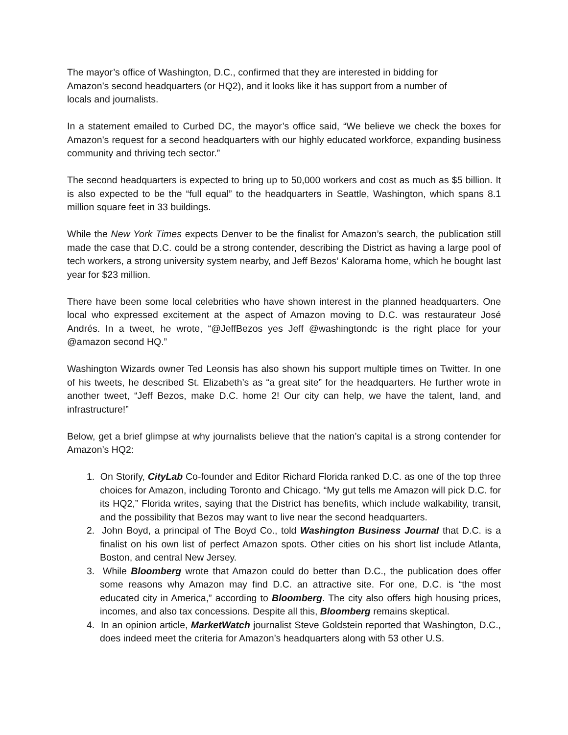The mayor’s office of Washington, D.C., confirmed that they are interested in bidding for
Amazon’s second headquarters (or HQ2), and it looks like it has support from a number of
locals and journalists.
In a statement emailed to Curbed DC, the mayor’s office said, “We believe we check the boxes for Amazon’s request for a second headquarters with our highly educated workforce, expanding business community and thriving tech sector.”
The second headquarters is expected to bring up to 50,000 workers and cost as much as $5 billion. It is also expected to be the “full equal” to the headquarters in Seattle, Washington, which spans 8.1 million square feet in 33 buildings.
While the New York Times expects Denver to be the finalist for Amazon’s search, the publication still made the case that D.C. could be a strong contender, describing the District as having a large pool of tech workers, a strong university system nearby, and Jeff Bezos’ Kalorama home, which he bought last year for $23 million.
There have been some local celebrities who have shown interest in the planned headquarters. One local who expressed excitement at the aspect of Amazon moving to D.C. was restaurateur José Andrés. In a tweet, he wrote, “@JeffBezos yes Jeff @washingtondc is the right place for your @amazon second HQ.”
Washington Wizards owner Ted Leonsis has also shown his support multiple times on Twitter. In one of his tweets, he described St. Elizabeth’s as “a great site” for the headquarters. He further wrote in another tweet, “Jeff Bezos, make D.C. home 2! Our city can help, we have the talent, land, and infrastructure!”
Below, get a brief glimpse at why journalists believe that the nation’s capital is a strong contender for Amazon’s HQ2:
1. On Storify, CityLab Co-founder and Editor Richard Florida ranked D.C. as one of the top three choices for Amazon, including Toronto and Chicago. “My gut tells me Amazon will pick D.C. for its HQ2,” Florida writes, saying that the District has benefits, which include walkability, transit, and the possibility that Bezos may want to live near the second headquarters.
2. John Boyd, a principal of The Boyd Co., told Washington Business Journal that D.C. is a finalist on his own list of perfect Amazon spots. Other cities on his short list include Atlanta, Boston, and central New Jersey.
3. While Bloomberg wrote that Amazon could do better than D.C., the publication does offer some reasons why Amazon may find D.C. an attractive site. For one, D.C. is “the most educated city in America,” according to Bloomberg. The city also offers high housing prices, incomes, and also tax concessions. Despite all this, Bloomberg remains skeptical.
4. In an opinion article, MarketWatch journalist Steve Goldstein reported that Washington, D.C., does indeed meet the criteria for Amazon’s headquarters along with 53 other U.S.